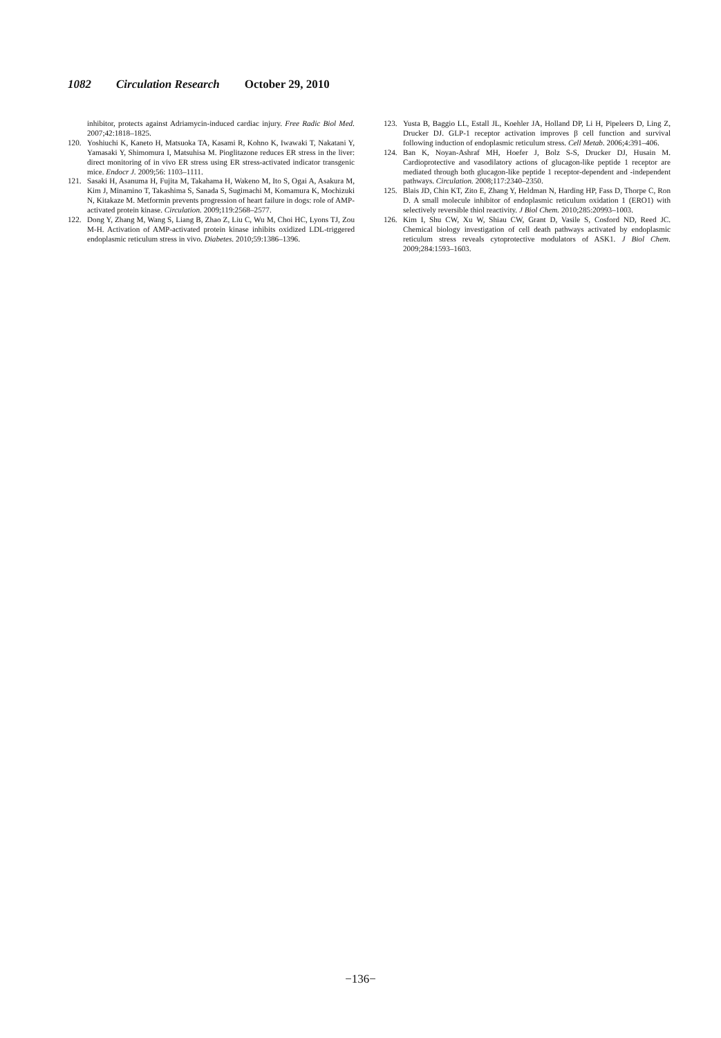1082 Circulation Research October 29, 2010
inhibitor, protects against Adriamycin-induced cardiac injury. Free Radic Biol Med. 2007;42:1818–1825.
120. Yoshiuchi K, Kaneto H, Matsuoka TA, Kasami R, Kohno K, Iwawaki T, Nakatani Y, Yamasaki Y, Shimomura I, Matsuhisa M. Pioglitazone reduces ER stress in the liver: direct monitoring of in vivo ER stress using ER stress-activated indicator transgenic mice. Endocr J. 2009;56: 1103–1111.
121. Sasaki H, Asanuma H, Fujita M, Takahama H, Wakeno M, Ito S, Ogai A, Asakura M, Kim J, Minamino T, Takashima S, Sanada S, Sugimachi M, Komamura K, Mochizuki N, Kitakaze M. Metformin prevents progression of heart failure in dogs: role of AMP-activated protein kinase. Circulation. 2009;119:2568–2577.
122. Dong Y, Zhang M, Wang S, Liang B, Zhao Z, Liu C, Wu M, Choi HC, Lyons TJ, Zou M-H. Activation of AMP-activated protein kinase inhibits oxidized LDL-triggered endoplasmic reticulum stress in vivo. Diabetes. 2010;59:1386–1396.
123. Yusta B, Baggio LL, Estall JL, Koehler JA, Holland DP, Li H, Pipeleers D, Ling Z, Drucker DJ. GLP-1 receptor activation improves β cell function and survival following induction of endoplasmic reticulum stress. Cell Metab. 2006;4:391–406.
124. Ban K, Noyan-Ashraf MH, Hoefer J, Bolz S-S, Drucker DJ, Husain M. Cardioprotective and vasodilatory actions of glucagon-like peptide 1 receptor are mediated through both glucagon-like peptide 1 receptor-dependent and -independent pathways. Circulation. 2008;117:2340–2350.
125. Blais JD, Chin KT, Zito E, Zhang Y, Heldman N, Harding HP, Fass D, Thorpe C, Ron D. A small molecule inhibitor of endoplasmic reticulum oxidation 1 (ERO1) with selectively reversible thiol reactivity. J Biol Chem. 2010;285:20993–1003.
126. Kim I, Shu CW, Xu W, Shiau CW, Grant D, Vasile S, Cosford ND, Reed JC. Chemical biology investigation of cell death pathways activated by endoplasmic reticulum stress reveals cytoprotective modulators of ASK1. J Biol Chem. 2009;284:1593–1603.
−136−